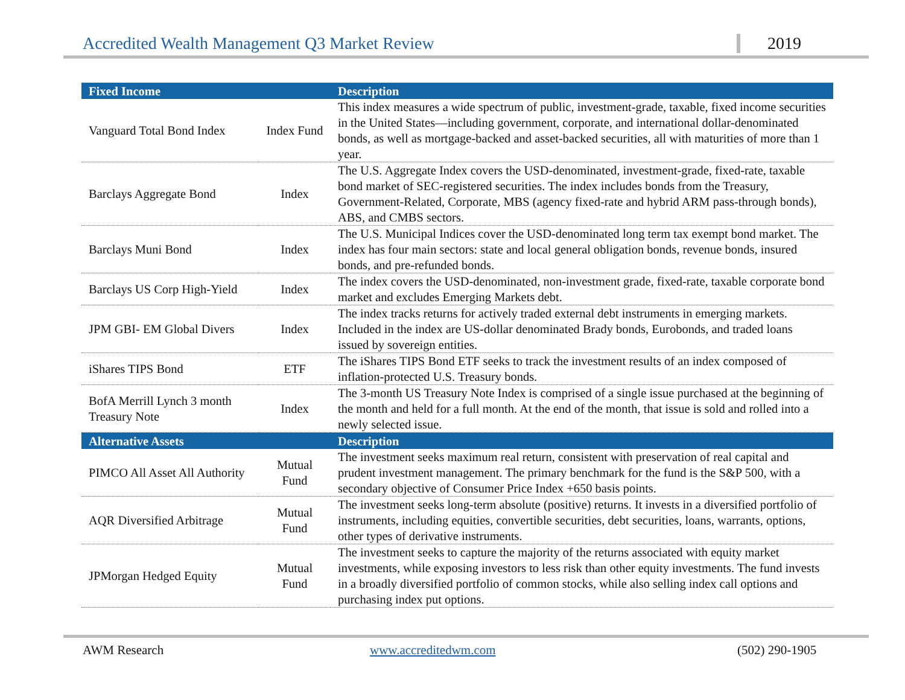Accredited Wealth Management Q3 Market Review 2019
| Fixed Income | | Description |
| --- | --- | --- |
| Vanguard Total Bond Index | Index Fund | This index measures a wide spectrum of public, investment-grade, taxable, fixed income securities in the United States—including government, corporate, and international dollar-denominated bonds, as well as mortgage-backed and asset-backed securities, all with maturities of more than 1 year. |
| Barclays Aggregate Bond | Index | The U.S. Aggregate Index covers the USD-denominated, investment-grade, fixed-rate, taxable bond market of SEC-registered securities. The index includes bonds from the Treasury, Government-Related, Corporate, MBS (agency fixed-rate and hybrid ARM pass-through bonds), ABS, and CMBS sectors. |
| Barclays Muni Bond | Index | The U.S. Municipal Indices cover the USD-denominated long term tax exempt bond market. The index has four main sectors: state and local general obligation bonds, revenue bonds, insured bonds, and pre-refunded bonds. |
| Barclays US Corp High-Yield | Index | The index covers the USD-denominated, non-investment grade, fixed-rate, taxable corporate bond market and excludes Emerging Markets debt. |
| JPM GBI- EM Global Divers | Index | The index tracks returns for actively traded external debt instruments in emerging markets. Included in the index are US-dollar denominated Brady bonds, Eurobonds, and traded loans issued by sovereign entities. |
| iShares TIPS Bond | ETF | The iShares TIPS Bond ETF seeks to track the investment results of an index composed of inflation-protected U.S. Treasury bonds. |
| BofA Merrill Lynch 3 month Treasury Note | Index | The 3-month US Treasury Note Index is comprised of a single issue purchased at the beginning of the month and held for a full month. At the end of the month, that issue is sold and rolled into a newly selected issue. |
| Alternative Assets | | Description |
| PIMCO All Asset All Authority | Mutual Fund | The investment seeks maximum real return, consistent with preservation of real capital and prudent investment management. The primary benchmark for the fund is the S&P 500, with a secondary objective of Consumer Price Index +650 basis points. |
| AQR Diversified Arbitrage | Mutual Fund | The investment seeks long-term absolute (positive) returns. It invests in a diversified portfolio of instruments, including equities, convertible securities, debt securities, loans, warrants, options, other types of derivative instruments. |
| JPMorgan Hedged Equity | Mutual Fund | The investment seeks to capture the majority of the returns associated with equity market investments, while exposing investors to less risk than other equity investments. The fund invests in a broadly diversified portfolio of common stocks, while also selling index call options and purchasing index put options. |
AWM Research www.accreditedwm.com (502) 290-1905